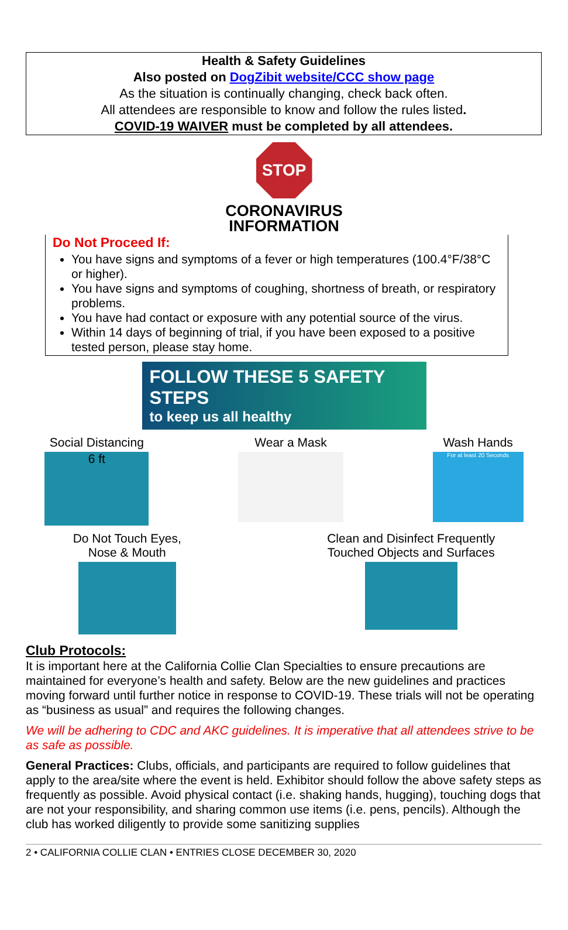Health & Safety Guidelines
Also posted on DogZibit website/CCC show page
As the situation is continually changing, check back often.
All attendees are responsible to know and follow the rules listed.
COVID-19 WAIVER must be completed by all attendees.
STOP
CORONAVIRUS
INFORMATION
Do Not Proceed If:
You have signs and symptoms of a fever or high temperatures (100.4°F/38°C or higher).
You have signs and symptoms of coughing, shortness of breath, or respiratory problems.
You have had contact or exposure with any potential source of the virus.
Within 14 days of beginning of trial, if you have been exposed to a positive tested person, please stay home.
FOLLOW THESE 5 SAFETY STEPS
to keep us all healthy
Social Distancing
6 ft
Wear a Mask Wash Hands
For at least 20 Seconds
Do Not Touch Eyes,
Nose & Mouth
Clean and Disinfect Frequently
Touched Objects and Surfaces
Club Protocols:
It is important here at the California Collie Clan Specialties to ensure precautions are maintained for everyone’s health and safety. Below are the new guidelines and practices moving forward until further notice in response to COVID-19. These trials will not be operating as “business as usual” and requires the following changes.
We will be adhering to CDC and AKC guidelines. It is imperative that all attendees strive to be as safe as possible.
General Practices: Clubs, officials, and participants are required to follow guidelines that apply to the area/site where the event is held. Exhibitor should follow the above safety steps as frequently as possible. Avoid physical contact (i.e. shaking hands, hugging), touching dogs that are not your responsibility, and sharing common use items (i.e. pens, pencils). Although the club has worked diligently to provide some sanitizing supplies
2 • CALIFORNIA COLLIE CLAN • ENTRIES CLOSE DECEMBER 30, 2020